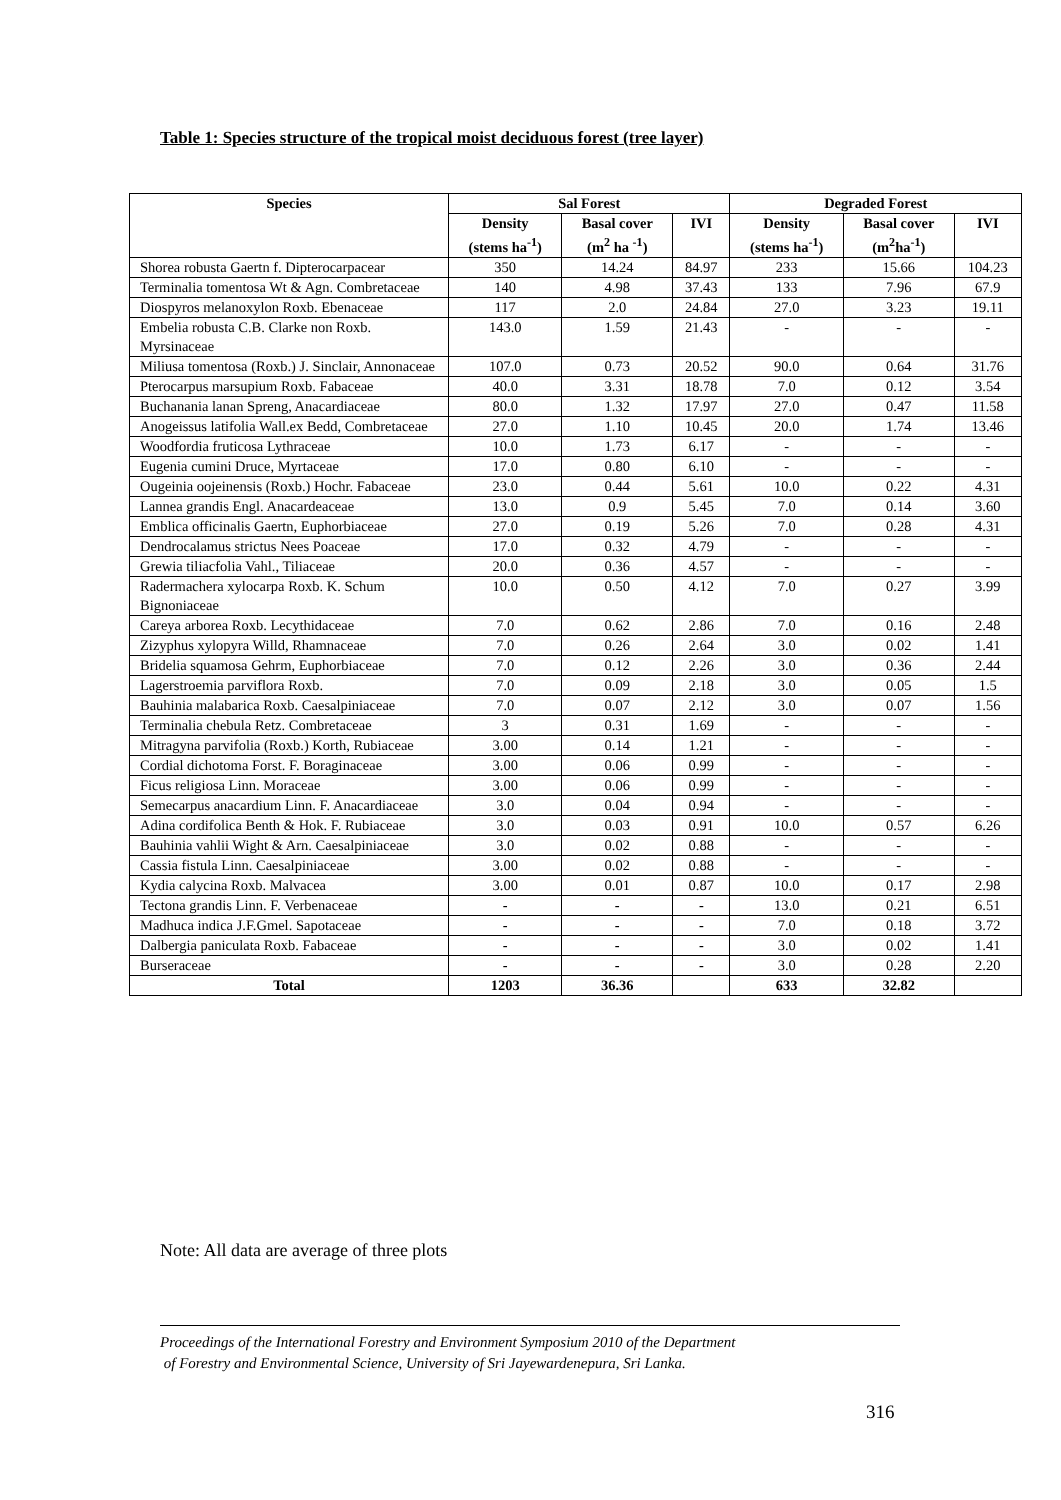Table 1: Species structure of the tropical moist deciduous forest (tree layer)
| Species | Sal Forest | | | Degraded Forest | | |
| --- | --- | --- | --- | --- | --- | --- |
| | Density (stems ha<sup>-1</sup>) | Basal cover (m<sup>2</sup> ha <sup>-1</sup>) | IVI | Density (stems ha<sup>-1</sup>) | Basal cover (m<sup>2</sup>ha<sup>-1</sup>) | IVI |
| Shorea robusta Gaertn f. Dipterocarpacear | 350 | 14.24 | 84.97 | 233 | 15.66 | 104.23 |
| Terminalia tomentosa Wt & Agn. Combretaceae | 140 | 4.98 | 37.43 | 133 | 7.96 | 67.9 |
| Diospyros melanoxylon Roxb. Ebenaceae | 117 | 2.0 | 24.84 | 27.0 | 3.23 | 19.11 |
| Embelia robusta C.B. Clarke non Roxb. Myrsinaceae | 143.0 | 1.59 | 21.43 | - | - | - |
| Miliusa tomentosa (Roxb.) J. Sinclair, Annonaceae | 107.0 | 0.73 | 20.52 | 90.0 | 0.64 | 31.76 |
| Pterocarpus marsupium Roxb. Fabaceae | 40.0 | 3.31 | 18.78 | 7.0 | 0.12 | 3.54 |
| Buchanania lanan Spreng, Anacardiaceae | 80.0 | 1.32 | 17.97 | 27.0 | 0.47 | 11.58 |
| Anogeissus latifolia Wall.ex Bedd, Combretaceae | 27.0 | 1.10 | 10.45 | 20.0 | 1.74 | 13.46 |
| Woodfordia fruticosa Lythraceae | 10.0 | 1.73 | 6.17 | - | - | - |
| Eugenia cumini Druce, Myrtaceae | 17.0 | 0.80 | 6.10 | - | - | - |
| Ougeinia oojeinensis (Roxb.) Hochr. Fabaceae | 23.0 | 0.44 | 5.61 | 10.0 | 0.22 | 4.31 |
| Lannea grandis Engl. Anacardeaceae | 13.0 | 0.9 | 5.45 | 7.0 | 0.14 | 3.60 |
| Emblica officinalis Gaertn, Euphorbiaceae | 27.0 | 0.19 | 5.26 | 7.0 | 0.28 | 4.31 |
| Dendrocalamus strictus Nees Poaceae | 17.0 | 0.32 | 4.79 | - | - | - |
| Grewia tiliacfolia Vahl., Tiliaceae | 20.0 | 0.36 | 4.57 | - | - | - |
| Radermachera xylocarpa Roxb. K. Schum Bignoniaceae | 10.0 | 0.50 | 4.12 | 7.0 | 0.27 | 3.99 |
| Careya arborea Roxb. Lecythidaceae | 7.0 | 0.62 | 2.86 | 7.0 | 0.16 | 2.48 |
| Zizyphus xylopyra Willd, Rhamnaceae | 7.0 | 0.26 | 2.64 | 3.0 | 0.02 | 1.41 |
| Bridelia squamosa Gehrm, Euphorbiaceae | 7.0 | 0.12 | 2.26 | 3.0 | 0.36 | 2.44 |
| Lagerstroemia parviflora Roxb. | 7.0 | 0.09 | 2.18 | 3.0 | 0.05 | 1.5 |
| Bauhinia malabarica Roxb. Caesalpiniaceae | 7.0 | 0.07 | 2.12 | 3.0 | 0.07 | 1.56 |
| Terminalia chebula Retz. Combretaceae | 3 | 0.31 | 1.69 | - | - | - |
| Mitragyna parvifolia (Roxb.) Korth, Rubiaceae | 3.00 | 0.14 | 1.21 | - | - | - |
| Cordial dichotoma Forst. F. Boraginaceae | 3.00 | 0.06 | 0.99 | - | - | - |
| Ficus religiosa Linn. Moraceae | 3.00 | 0.06 | 0.99 | - | - | - |
| Semecarpus anacardium Linn. F. Anacardiaceae | 3.0 | 0.04 | 0.94 | - | - | - |
| Adina cordifolica Benth & Hok. F. Rubiaceae | 3.0 | 0.03 | 0.91 | 10.0 | 0.57 | 6.26 |
| Bauhinia vahlii Wight & Arn. Caesalpiniaceae | 3.0 | 0.02 | 0.88 | - | - | - |
| Cassia fistula Linn. Caesalpiniaceae | 3.00 | 0.02 | 0.88 | - | - | - |
| Kydia calycina Roxb. Malvacea | 3.00 | 0.01 | 0.87 | 10.0 | 0.17 | 2.98 |
| Tectona grandis Linn. F. Verbenaceae | - | - | - | 13.0 | 0.21 | 6.51 |
| Madhuca indica J.F.Gmel. Sapotaceae | - | - | - | 7.0 | 0.18 | 3.72 |
| Dalbergia paniculata Roxb. Fabaceae | - | - | - | 3.0 | 0.02 | 1.41 |
| Burseraceae | - | - | - | 3.0 | 0.28 | 2.20 |
| Total | 1203 | 36.36 | | 633 | 32.82 | |
Note: All data are average of three plots
Proceedings of the International Forestry and Environment Symposium 2010 of the Department
of Forestry and Environmental Science, University of Sri Jayewardenepura, Sri Lanka.
316